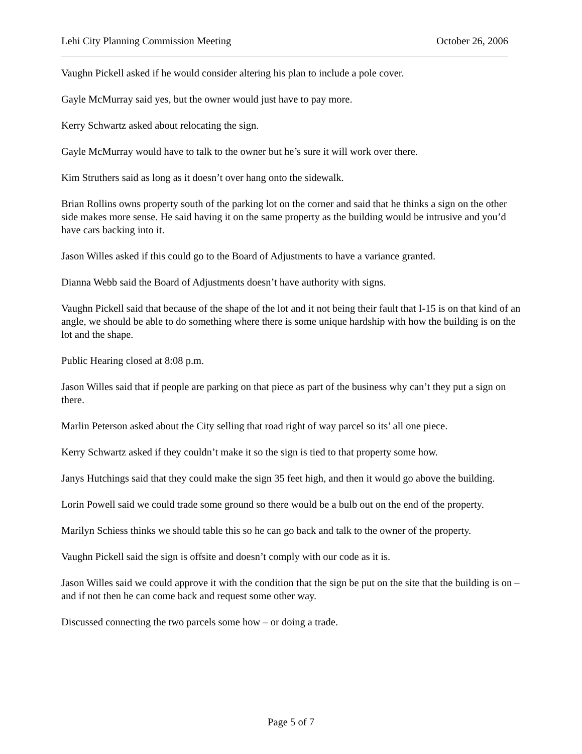Lehi City Planning Commission Meeting October 26, 2006
Vaughn Pickell asked if he would consider altering his plan to include a pole cover.
Gayle McMurray said yes, but the owner would just have to pay more.
Kerry Schwartz asked about relocating the sign.
Gayle McMurray would have to talk to the owner but he’s sure it will work over there.
Kim Struthers said as long as it doesn’t over hang onto the sidewalk.
Brian Rollins owns property south of the parking lot on the corner and said that he thinks a sign on the other side makes more sense. He said having it on the same property as the building would be intrusive and you’d have cars backing into it.
Jason Willes asked if this could go to the Board of Adjustments to have a variance granted.
Dianna Webb said the Board of Adjustments doesn’t have authority with signs.
Vaughn Pickell said that because of the shape of the lot and it not being their fault that I-15 is on that kind of an angle, we should be able to do something where there is some unique hardship with how the building is on the lot and the shape.
Public Hearing closed at 8:08 p.m.
Jason Willes said that if people are parking on that piece as part of the business why can’t they put a sign on there.
Marlin Peterson asked about the City selling that road right of way parcel so its’ all one piece.
Kerry Schwartz asked if they couldn’t make it so the sign is tied to that property some how.
Janys Hutchings said that they could make the sign 35 feet high, and then it would go above the building.
Lorin Powell said we could trade some ground so there would be a bulb out on the end of the property.
Marilyn Schiess thinks we should table this so he can go back and talk to the owner of the property.
Vaughn Pickell said the sign is offsite and doesn’t comply with our code as it is.
Jason Willes said we could approve it with the condition that the sign be put on the site that the building is on – and if not then he can come back and request some other way.
Discussed connecting the two parcels some how – or doing a trade.
Page 5 of 7